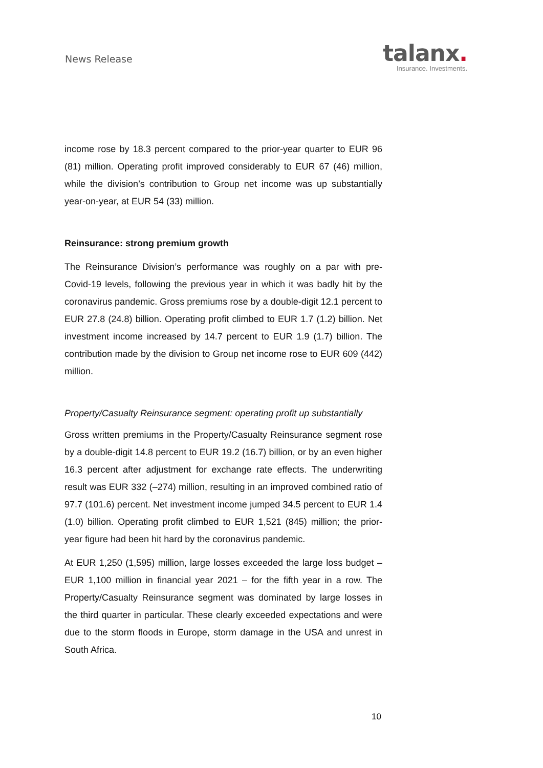News Release
talanx.
Insurance. Investments.
income rose by 18.3 percent compared to the prior-year quarter to EUR 96 (81) million. Operating profit improved considerably to EUR 67 (46) million, while the division’s contribution to Group net income was up substantially year-on-year, at EUR 54 (33) million.
Reinsurance: strong premium growth
The Reinsurance Division’s performance was roughly on a par with pre-Covid-19 levels, following the previous year in which it was badly hit by the coronavirus pandemic. Gross premiums rose by a double-digit 12.1 percent to EUR 27.8 (24.8) billion. Operating profit climbed to EUR 1.7 (1.2) billion. Net investment income increased by 14.7 percent to EUR 1.9 (1.7) billion. The contribution made by the division to Group net income rose to EUR 609 (442) million.
Property/Casualty Reinsurance segment: operating profit up substantially
Gross written premiums in the Property/Casualty Reinsurance segment rose by a double-digit 14.8 percent to EUR 19.2 (16.7) billion, or by an even higher 16.3 percent after adjustment for exchange rate effects. The underwriting result was EUR 332 (–274) million, resulting in an improved combined ratio of 97.7 (101.6) percent. Net investment income jumped 34.5 percent to EUR 1.4 (1.0) billion. Operating profit climbed to EUR 1,521 (845) million; the prior-year figure had been hit hard by the coronavirus pandemic.
At EUR 1,250 (1,595) million, large losses exceeded the large loss budget – EUR 1,100 million in financial year 2021 – for the fifth year in a row. The Property/Casualty Reinsurance segment was dominated by large losses in the third quarter in particular. These clearly exceeded expectations and were due to the storm floods in Europe, storm damage in the USA and unrest in South Africa.
10